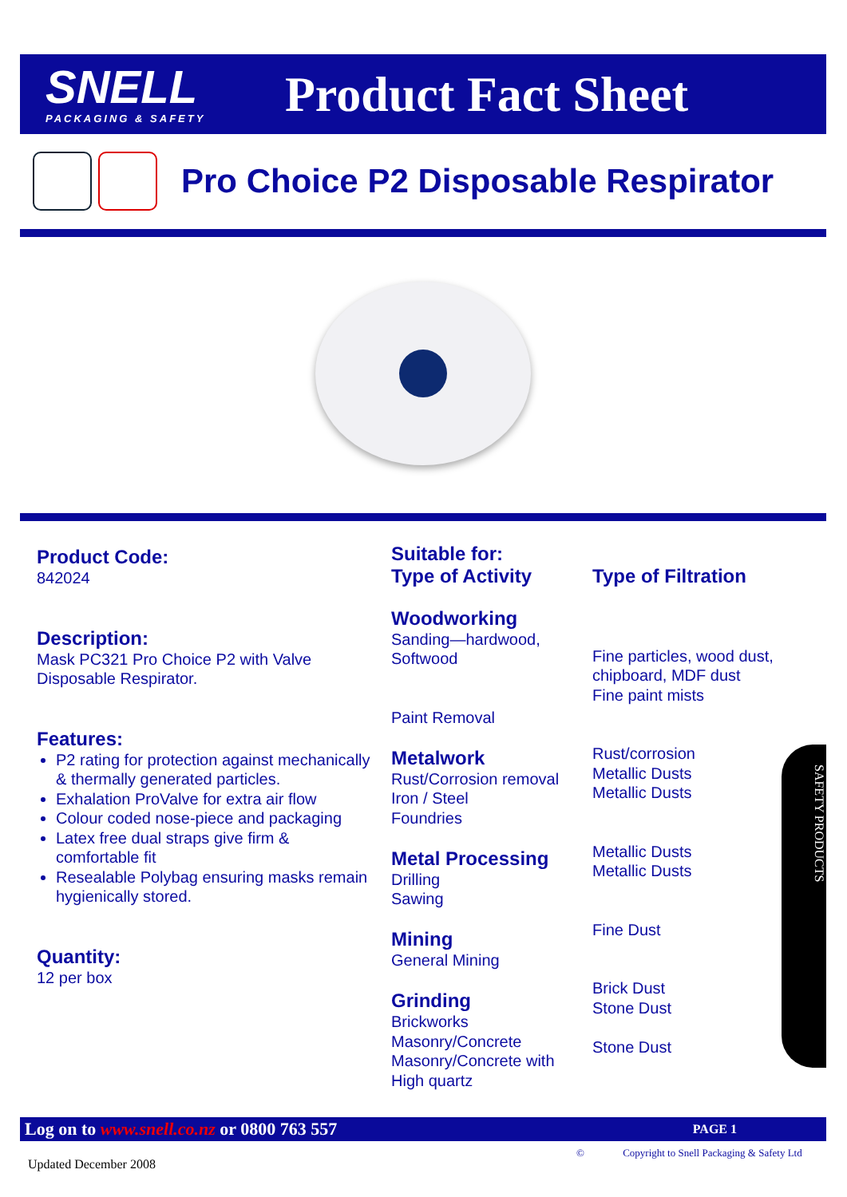SNELL
PACKAGING & SAFETY
Product Fact Sheet
Pro Choice P2 Disposable Respirator
Product Code:
842024
Description:
Mask PC321 Pro Choice P2 with Valve Disposable Respirator.
Features:
P2 rating for protection against mechanically & thermally generated particles.
Exhalation ProValve for extra air flow
Colour coded nose-piece and packaging
Latex free dual straps give firm & comfortable fit
Resealable Polybag ensuring masks remain hygienically stored.
Quantity:
12 per box
Suitable for:
Type of Activity
Woodworking
Sanding—hardwood,
Softwood
Paint Removal
Metalwork
Rust/Corrosion removal
Iron / Steel
Foundries
Metal Processing
Drilling
Sawing
Mining
General Mining
Grinding
Brickworks
Masonry/Concrete
Masonry/Concrete with
High quartz
Type of Filtration
Fine particles, wood dust, chipboard, MDF dust
Fine paint mists
Rust/corrosion
Metallic Dusts
Metallic Dusts
Metallic Dusts
Metallic Dusts
Fine Dust
Brick Dust
Stone Dust
Stone Dust
SAFETY PRODUCTS
Log on to www.snell.co.nz or 0800 763 557 PAGE 1
Updated December 2008
© Copyright to Snell Packaging & Safety Ltd